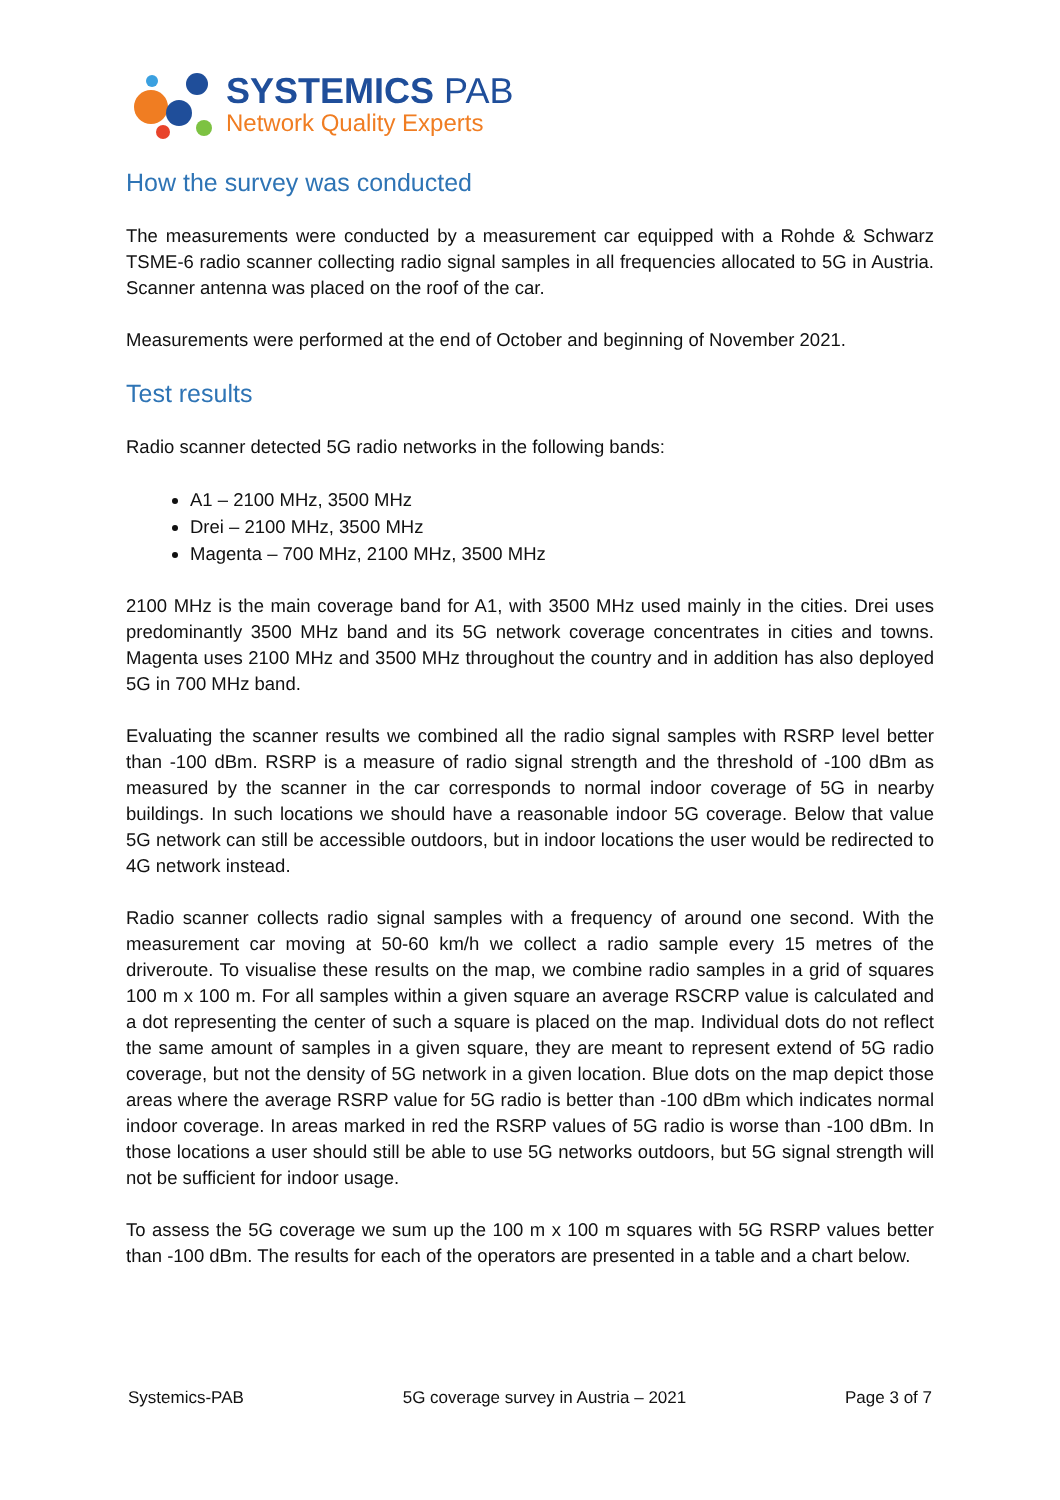SYSTEMICS PAB
Network Quality Experts
How the survey was conducted
The measurements were conducted by a measurement car equipped with a Rohde & Schwarz TSME-6 radio scanner collecting radio signal samples in all frequencies allocated to 5G in Austria. Scanner antenna was placed on the roof of the car.
Measurements were performed at the end of October and beginning of November 2021.
Test results
Radio scanner detected 5G radio networks in the following bands:
A1 – 2100 MHz, 3500 MHz
Drei – 2100 MHz, 3500 MHz
Magenta – 700 MHz, 2100 MHz, 3500 MHz
2100 MHz is the main coverage band for A1, with 3500 MHz used mainly in the cities. Drei uses predominantly 3500 MHz band and its 5G network coverage concentrates in cities and towns. Magenta uses 2100 MHz and 3500 MHz throughout the country and in addition has also deployed 5G in 700 MHz band.
Evaluating the scanner results we combined all the radio signal samples with RSRP level better than -100 dBm. RSRP is a measure of radio signal strength and the threshold of -100 dBm as measured by the scanner in the car corresponds to normal indoor coverage of 5G in nearby buildings. In such locations we should have a reasonable indoor 5G coverage. Below that value 5G network can still be accessible outdoors, but in indoor locations the user would be redirected to 4G network instead.
Radio scanner collects radio signal samples with a frequency of around one second. With the measurement car moving at 50-60 km/h we collect a radio sample every 15 metres of the driveroute. To visualise these results on the map, we combine radio samples in a grid of squares 100 m x 100 m. For all samples within a given square an average RSCRP value is calculated and a dot representing the center of such a square is placed on the map. Individual dots do not reflect the same amount of samples in a given square, they are meant to represent extend of 5G radio coverage, but not the density of 5G network in a given location. Blue dots on the map depict those areas where the average RSRP value for 5G radio is better than -100 dBm which indicates normal indoor coverage. In areas marked in red the RSRP values of 5G radio is worse than -100 dBm. In those locations a user should still be able to use 5G networks outdoors, but 5G signal strength will not be sufficient for indoor usage.
To assess the 5G coverage we sum up the 100 m x 100 m squares with 5G RSRP values better than -100 dBm. The results for each of the operators are presented in a table and a chart below.
Systemics-PAB 5G coverage survey in Austria – 2021 Page 3 of 7